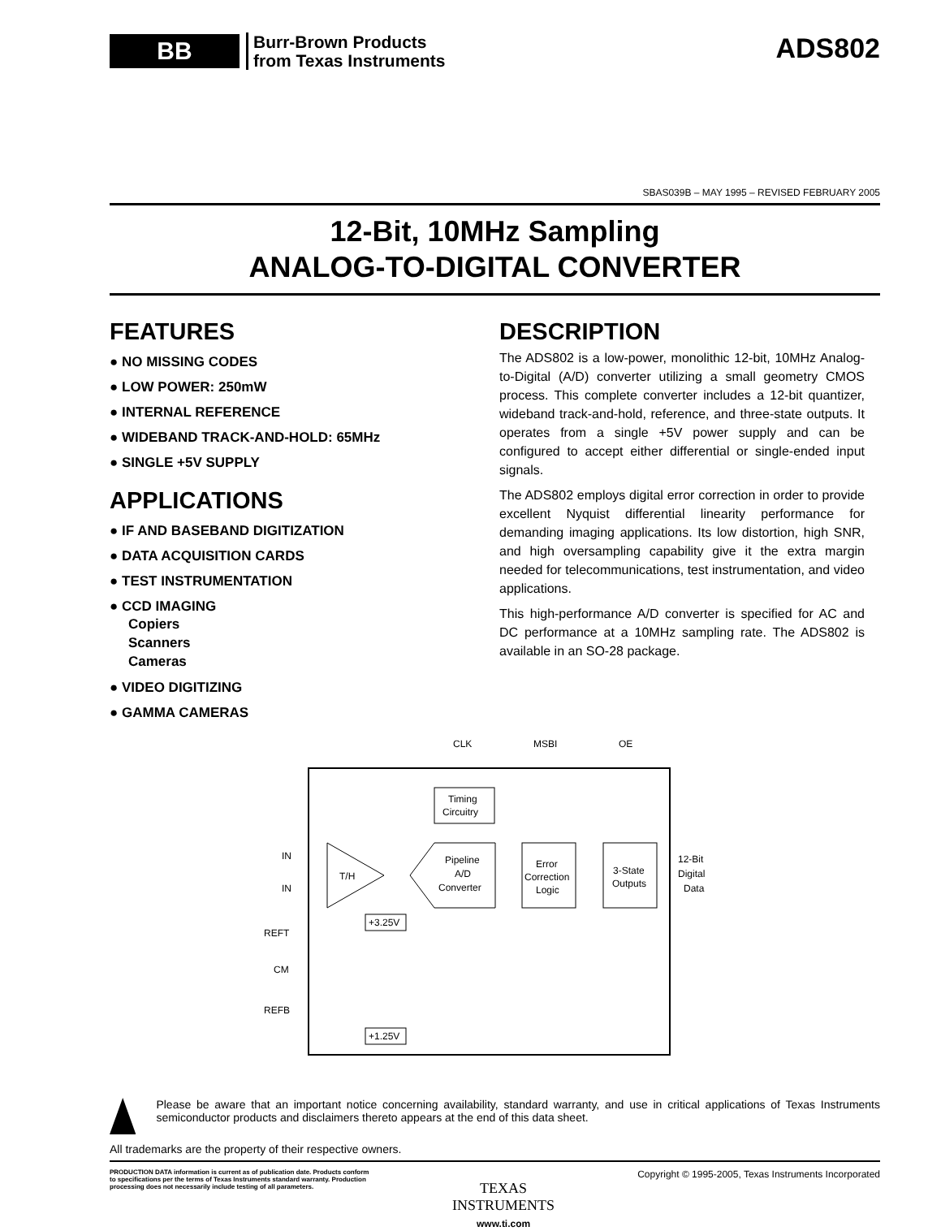BB
Burr-Brown Products
from Texas Instruments
ADS802
SBAS039B – MAY 1995 – REVISED FEBRUARY 2005
12-Bit, 10MHz Sampling
ANALOG-TO-DIGITAL CONVERTER
FEATURES
● NO MISSING CODES
● LOW POWER: 250mW
● INTERNAL REFERENCE
● WIDEBAND TRACK-AND-HOLD: 65MHz
● SINGLE +5V SUPPLY
APPLICATIONS
● IF AND BASEBAND DIGITIZATION
● DATA ACQUISITION CARDS
● TEST INSTRUMENTATION
● CCD IMAGING
Copiers
Scanners
Cameras
● VIDEO DIGITIZING
● GAMMA CAMERAS
DESCRIPTION
The ADS802 is a low-power, monolithic 12-bit, 10MHz Analog-to-Digital (A/D) converter utilizing a small geometry CMOS process. This complete converter includes a 12-bit quantizer, wideband track-and-hold, reference, and three-state outputs. It operates from a single +5V power supply and can be configured to accept either differential or single-ended input signals.
The ADS802 employs digital error correction in order to provide excellent Nyquist differential linearity performance for demanding imaging applications. Its low distortion, high SNR, and high oversampling capability give it the extra margin needed for telecommunications, test instrumentation, and video applications.
This high-performance A/D converter is specified for AC and DC performance at a 10MHz sampling rate. The ADS802 is available in an SO-28 package.
CLK
MSBI
OE
Timing
Circuitry
T/H
Pipeline
A/D
Converter
Error
Correction
Logic
3-State
Outputs
12-Bit
Digital
Data
IN
IN
REFT
CM
REFB
+3.25V
+1.25V
Please be aware that an important notice concerning availability, standard warranty, and use in critical applications of Texas Instruments semiconductor products and disclaimers thereto appears at the end of this data sheet.
All trademarks are the property of their respective owners.
PRODUCTION DATA information is current as of publication date. Products conform to specifications per the terms of Texas Instruments standard warranty. Production processing does not necessarily include testing of all parameters.
TEXAS
INSTRUMENTS
www.ti.com
Copyright © 1995-2005, Texas Instruments Incorporated